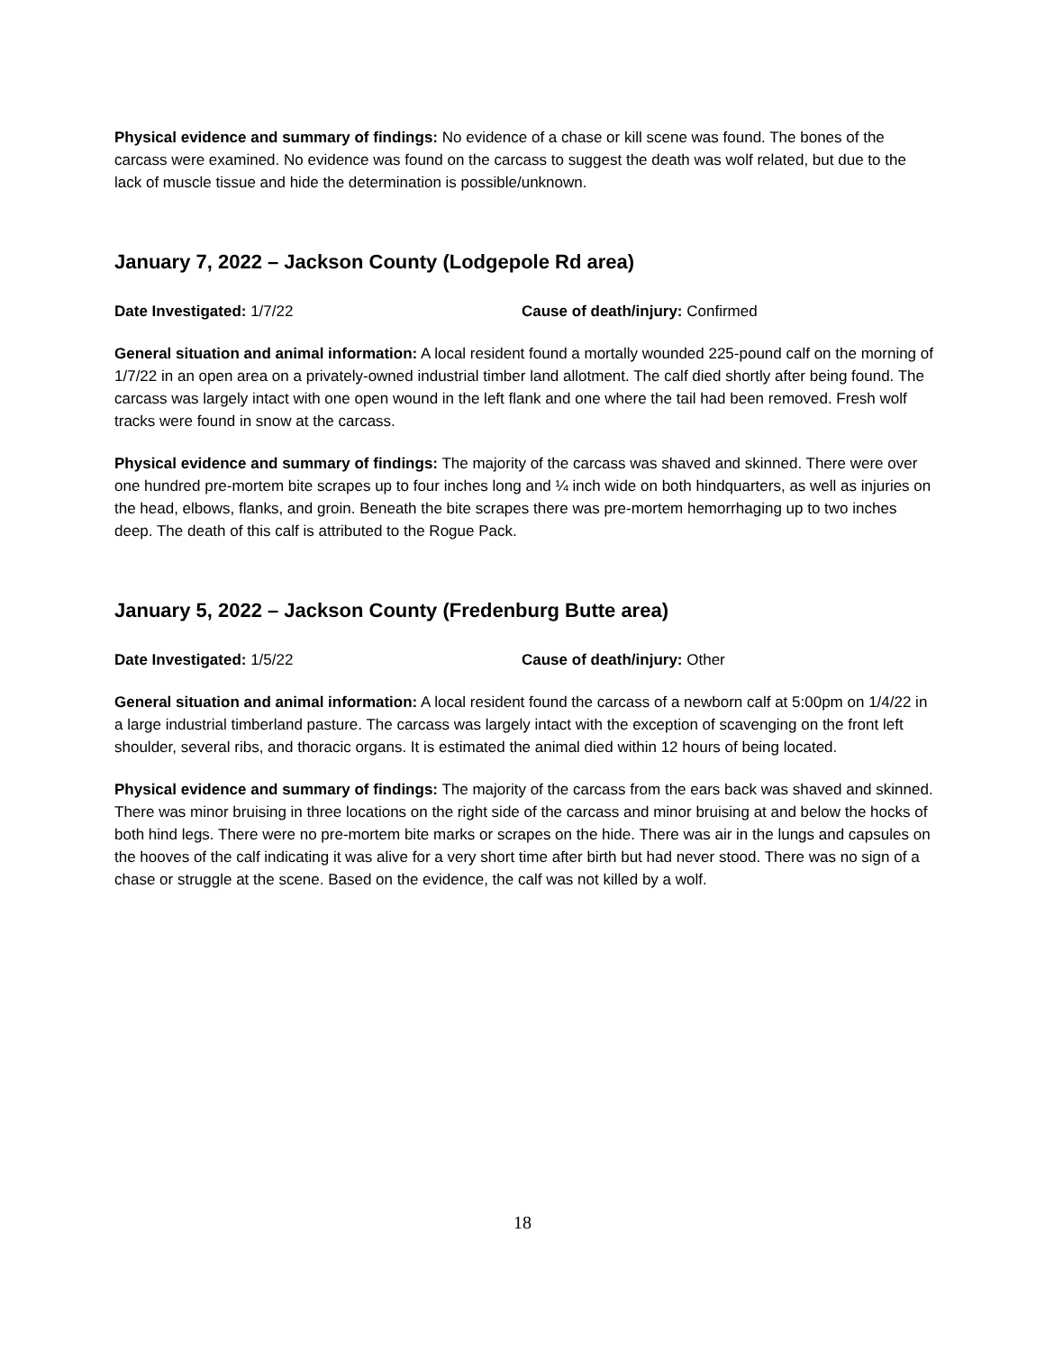Physical evidence and summary of findings: No evidence of a chase or kill scene was found. The bones of the carcass were examined. No evidence was found on the carcass to suggest the death was wolf related, but due to the lack of muscle tissue and hide the determination is possible/unknown.
January 7, 2022 – Jackson County (Lodgepole Rd area)
Date Investigated: 1/7/22 Cause of death/injury: Confirmed
General situation and animal information: A local resident found a mortally wounded 225-pound calf on the morning of 1/7/22 in an open area on a privately-owned industrial timber land allotment. The calf died shortly after being found. The carcass was largely intact with one open wound in the left flank and one where the tail had been removed. Fresh wolf tracks were found in snow at the carcass.
Physical evidence and summary of findings: The majority of the carcass was shaved and skinned. There were over one hundred pre-mortem bite scrapes up to four inches long and ¼ inch wide on both hindquarters, as well as injuries on the head, elbows, flanks, and groin. Beneath the bite scrapes there was pre-mortem hemorrhaging up to two inches deep. The death of this calf is attributed to the Rogue Pack.
January 5, 2022 – Jackson County (Fredenburg Butte area)
Date Investigated: 1/5/22 Cause of death/injury: Other
General situation and animal information: A local resident found the carcass of a newborn calf at 5:00pm on 1/4/22 in a large industrial timberland pasture. The carcass was largely intact with the exception of scavenging on the front left shoulder, several ribs, and thoracic organs. It is estimated the animal died within 12 hours of being located.
Physical evidence and summary of findings: The majority of the carcass from the ears back was shaved and skinned. There was minor bruising in three locations on the right side of the carcass and minor bruising at and below the hocks of both hind legs. There were no pre-mortem bite marks or scrapes on the hide. There was air in the lungs and capsules on the hooves of the calf indicating it was alive for a very short time after birth but had never stood. There was no sign of a chase or struggle at the scene. Based on the evidence, the calf was not killed by a wolf.
18